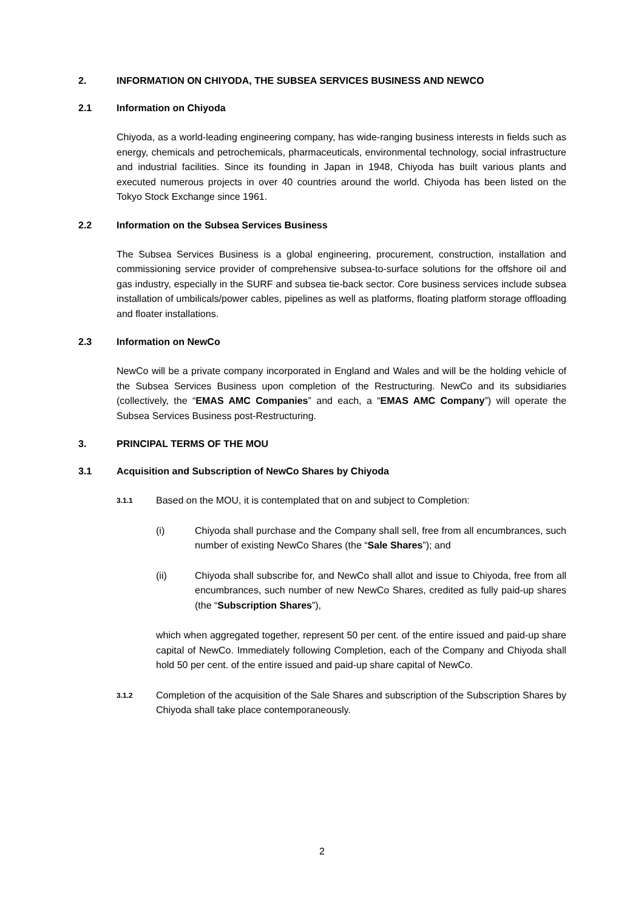2. INFORMATION ON CHIYODA, THE SUBSEA SERVICES BUSINESS AND NEWCO
2.1 Information on Chiyoda
Chiyoda, as a world-leading engineering company, has wide-ranging business interests in fields such as energy, chemicals and petrochemicals, pharmaceuticals, environmental technology, social infrastructure and industrial facilities. Since its founding in Japan in 1948, Chiyoda has built various plants and executed numerous projects in over 40 countries around the world. Chiyoda has been listed on the Tokyo Stock Exchange since 1961.
2.2 Information on the Subsea Services Business
The Subsea Services Business is a global engineering, procurement, construction, installation and commissioning service provider of comprehensive subsea-to-surface solutions for the offshore oil and gas industry, especially in the SURF and subsea tie-back sector. Core business services include subsea installation of umbilicals/power cables, pipelines as well as platforms, floating platform storage offloading and floater installations.
2.3 Information on NewCo
NewCo will be a private company incorporated in England and Wales and will be the holding vehicle of the Subsea Services Business upon completion of the Restructuring. NewCo and its subsidiaries (collectively, the “EMAS AMC Companies” and each, a “EMAS AMC Company”) will operate the Subsea Services Business post-Restructuring.
3. PRINCIPAL TERMS OF THE MOU
3.1 Acquisition and Subscription of NewCo Shares by Chiyoda
3.1.1 Based on the MOU, it is contemplated that on and subject to Completion:
(i) Chiyoda shall purchase and the Company shall sell, free from all encumbrances, such number of existing NewCo Shares (the “Sale Shares”); and
(ii) Chiyoda shall subscribe for, and NewCo shall allot and issue to Chiyoda, free from all encumbrances, such number of new NewCo Shares, credited as fully paid-up shares (the “Subscription Shares”),
which when aggregated together, represent 50 per cent. of the entire issued and paid-up share capital of NewCo. Immediately following Completion, each of the Company and Chiyoda shall hold 50 per cent. of the entire issued and paid-up share capital of NewCo.
3.1.2 Completion of the acquisition of the Sale Shares and subscription of the Subscription Shares by Chiyoda shall take place contemporaneously.
2